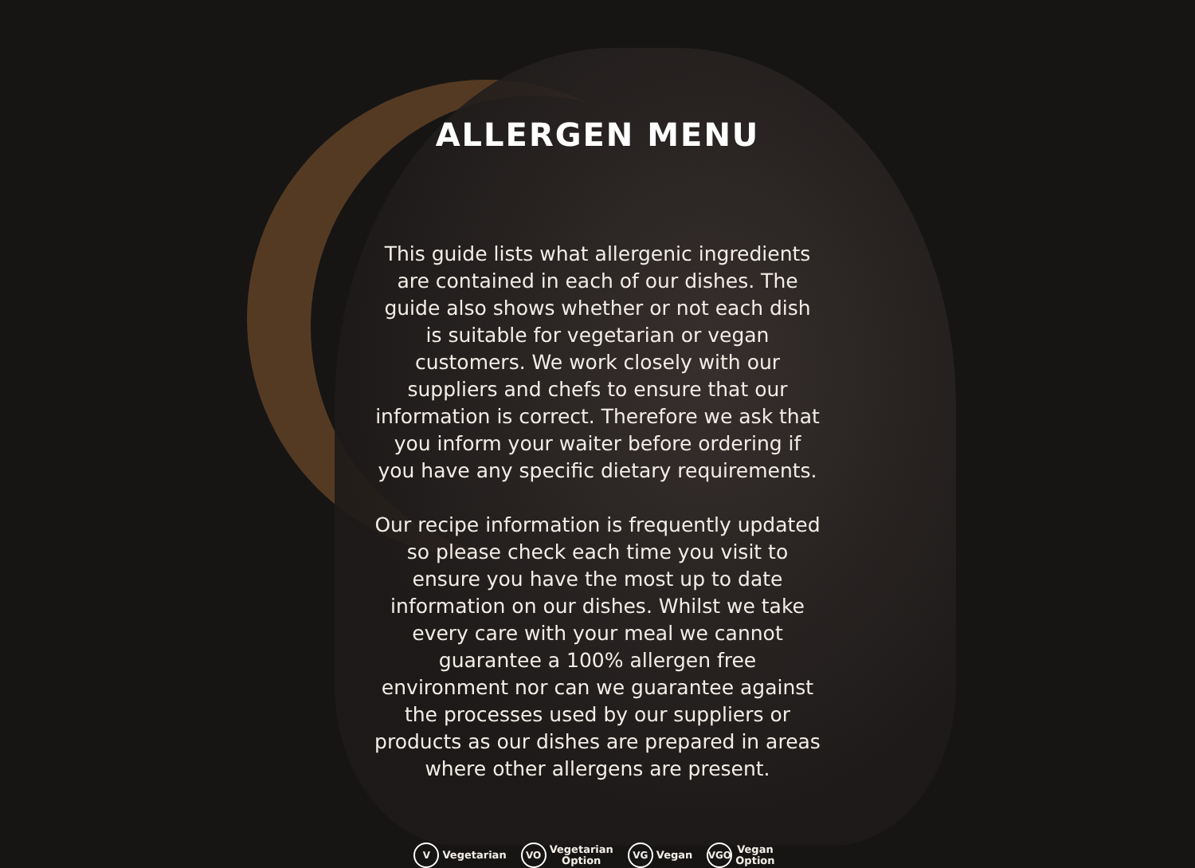ALLERGEN MENU
This guide lists what allergenic ingredients are contained in each of our dishes. The guide also shows whether or not each dish is suitable for vegetarian or vegan customers. We work closely with our suppliers and chefs to ensure that our information is correct. Therefore we ask that you inform your waiter before ordering if you have any specific dietary requirements.
Our recipe information is frequently updated so please check each time you visit to ensure you have the most up to date information on our dishes. Whilst we take every care with your meal we cannot guarantee a 100% allergen free environment nor can we guarantee against the processes used by our suppliers or products as our dishes are prepared in areas where other allergens are present.
V Vegetarian
VO Vegetarian
Option
VG Vegan
VGO Vegan
Option